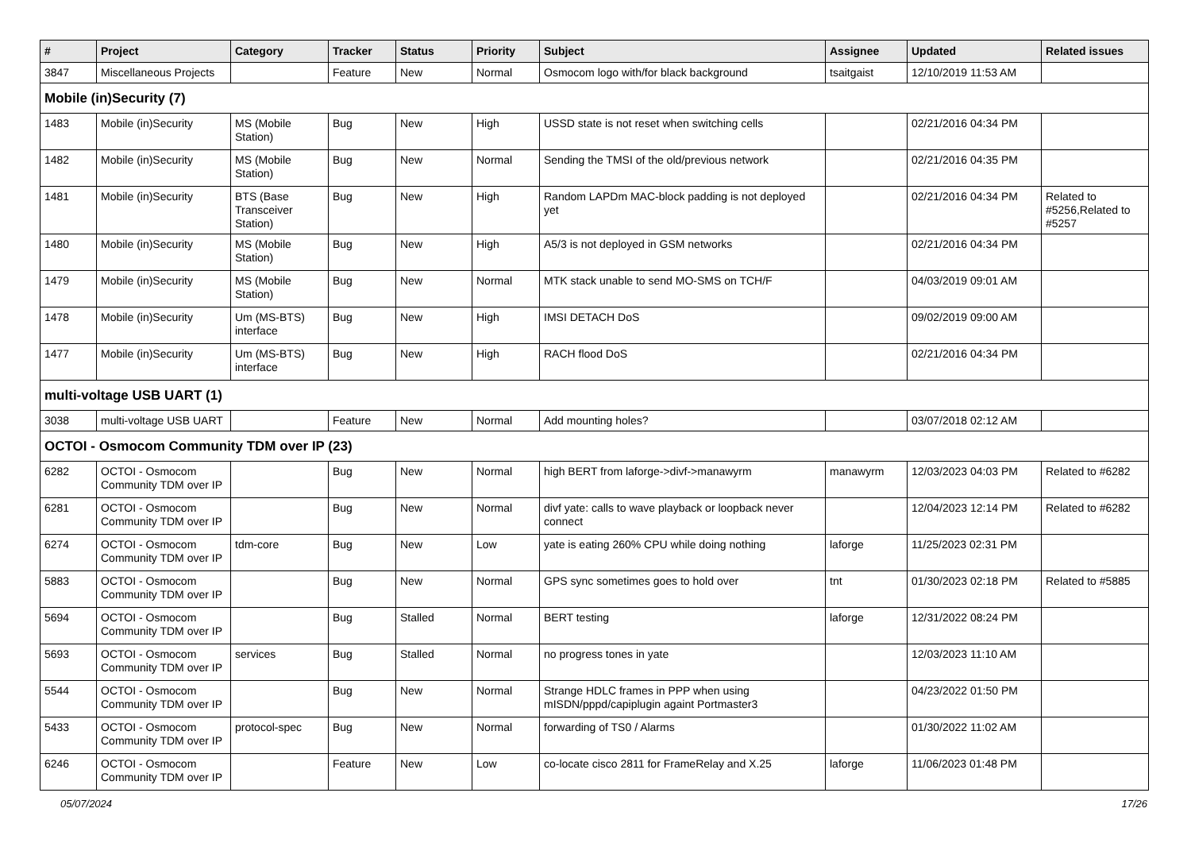| # | Project | Category | Tracker | Status | Priority | Subject | Assignee | Updated | Related issues |
| --- | --- | --- | --- | --- | --- | --- | --- | --- | --- |
| 3847 | Miscellaneous Projects | | Feature | New | Normal | Osmocom logo with/for black background | tsaitgaist | 12/10/2019 11:53 AM | |
| Mobile (in)Security (7) | | | | | | | | | |
| 1483 | Mobile (in)Security | MS (Mobile Station) | Bug | New | High | USSD state is not reset when switching cells | | 02/21/2016 04:34 PM | |
| 1482 | Mobile (in)Security | MS (Mobile Station) | Bug | New | Normal | Sending the TMSI of the old/previous network | | 02/21/2016 04:35 PM | |
| 1481 | Mobile (in)Security | BTS (Base Transceiver Station) | Bug | New | High | Random LAPDm MAC-block padding is not deployed yet | | 02/21/2016 04:34 PM | Related to #5256,Related to #5257 |
| 1480 | Mobile (in)Security | MS (Mobile Station) | Bug | New | High | A5/3 is not deployed in GSM networks | | 02/21/2016 04:34 PM | |
| 1479 | Mobile (in)Security | MS (Mobile Station) | Bug | New | Normal | MTK stack unable to send MO-SMS on TCH/F | | 04/03/2019 09:01 AM | |
| 1478 | Mobile (in)Security | Um (MS-BTS) interface | Bug | New | High | IMSI DETACH DoS | | 09/02/2019 09:00 AM | |
| 1477 | Mobile (in)Security | Um (MS-BTS) interface | Bug | New | High | RACH flood DoS | | 02/21/2016 04:34 PM | |
| multi-voltage USB UART (1) | | | | | | | | | |
| 3038 | multi-voltage USB UART | | Feature | New | Normal | Add mounting holes? | | 03/07/2018 02:12 AM | |
| OCTOI - Osmocom Community TDM over IP (23) | | | | | | | | | |
| 6282 | OCTOI - Osmocom Community TDM over IP | | Bug | New | Normal | high BERT from laforge->divf->manawyrm | manawyrm | 12/03/2023 04:03 PM | Related to #6282 |
| 6281 | OCTOI - Osmocom Community TDM over IP | | Bug | New | Normal | divf yate: calls to wave playback or loopback never connect | | 12/04/2023 12:14 PM | Related to #6282 |
| 6274 | OCTOI - Osmocom Community TDM over IP | tdm-core | Bug | New | Low | yate is eating 260% CPU while doing nothing | laforge | 11/25/2023 02:31 PM | |
| 5883 | OCTOI - Osmocom Community TDM over IP | | Bug | New | Normal | GPS sync sometimes goes to hold over | tnt | 01/30/2023 02:18 PM | Related to #5885 |
| 5694 | OCTOI - Osmocom Community TDM over IP | | Bug | Stalled | Normal | BERT testing | laforge | 12/31/2022 08:24 PM | |
| 5693 | OCTOI - Osmocom Community TDM over IP | services | Bug | Stalled | Normal | no progress tones in yate | | 12/03/2023 11:10 AM | |
| 5544 | OCTOI - Osmocom Community TDM over IP | | Bug | New | Normal | Strange HDLC frames in PPP when using mISDN/pppd/capiplugin againt Portmaster3 | | 04/23/2022 01:50 PM | |
| 5433 | OCTOI - Osmocom Community TDM over IP | protocol-spec | Bug | New | Normal | forwarding of TS0 / Alarms | | 01/30/2022 11:02 AM | |
| 6246 | OCTOI - Osmocom Community TDM over IP | | Feature | New | Low | co-locate cisco 2811 for FrameRelay and X.25 | laforge | 11/06/2023 01:48 PM | |
05/07/2024 17/26